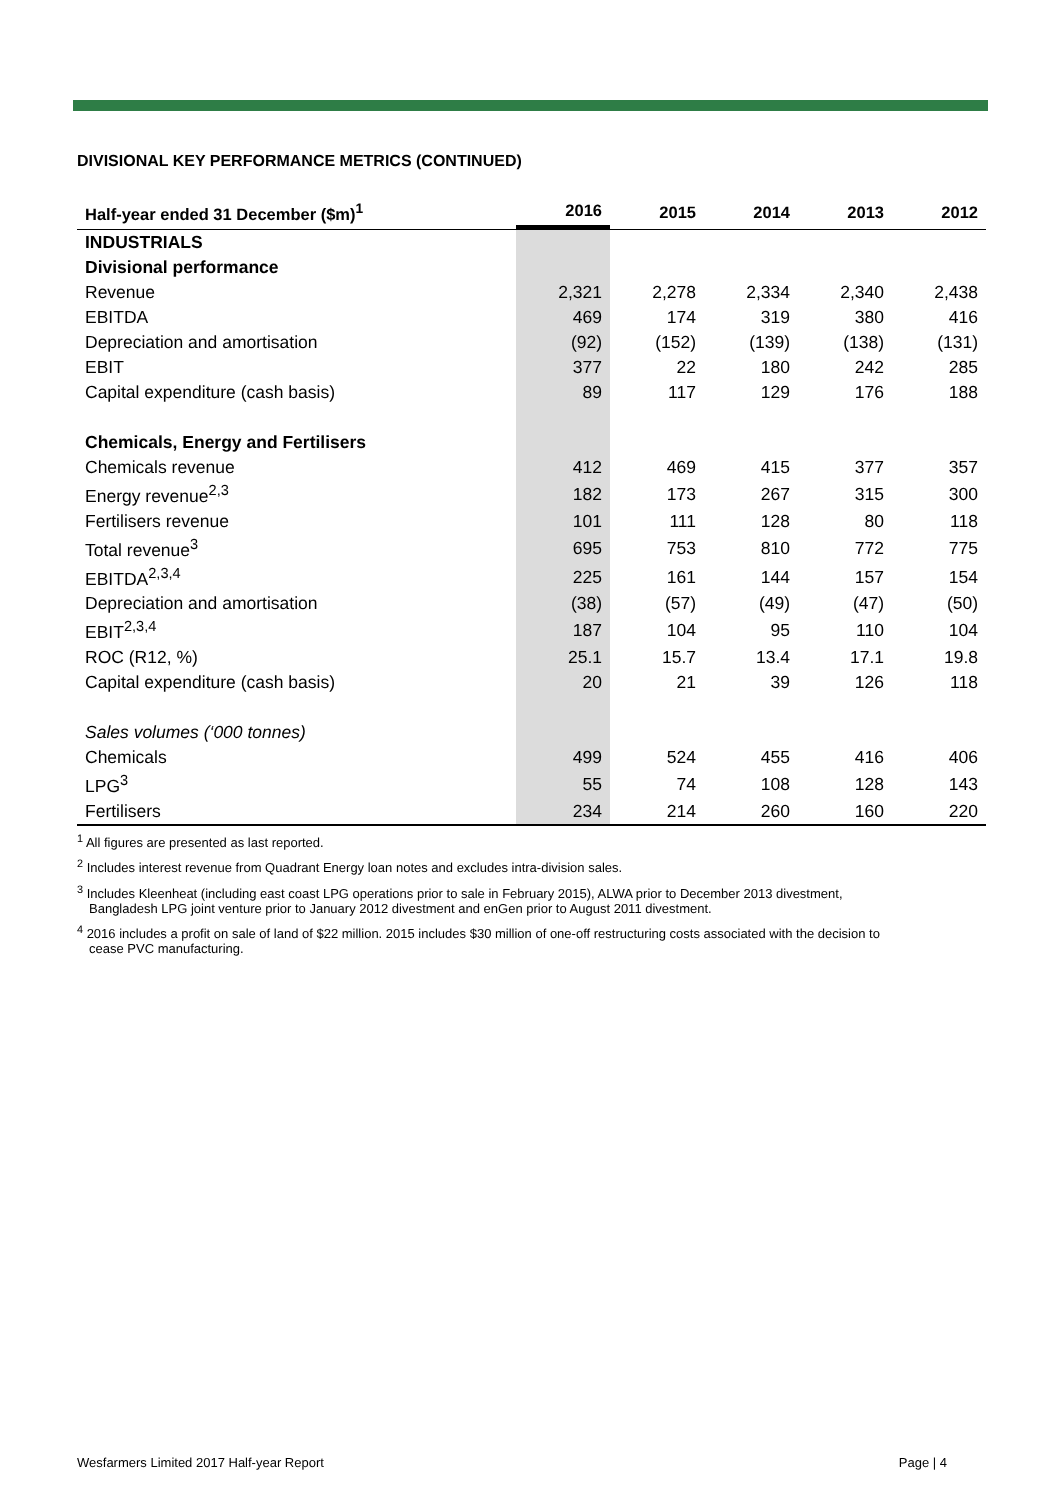DIVISIONAL KEY PERFORMANCE METRICS (CONTINUED)
| Half-year ended 31 December ($m)<sup>1</sup> | 2016 | 2015 | 2014 | 2013 | 2012 |
| --- | --- | --- | --- | --- | --- |
| INDUSTRIALS | | | | | |
| Divisional performance | | | | | |
| Revenue | 2,321 | 2,278 | 2,334 | 2,340 | 2,438 |
| EBITDA | 469 | 174 | 319 | 380 | 416 |
| Depreciation and amortisation | (92) | (152) | (139) | (138) | (131) |
| EBIT | 377 | 22 | 180 | 242 | 285 |
| Capital expenditure (cash basis) | 89 | 117 | 129 | 176 | 188 |
| Chemicals, Energy and Fertilisers | | | | | |
| Chemicals revenue | 412 | 469 | 415 | 377 | 357 |
| Energy revenue<sup>2,3</sup> | 182 | 173 | 267 | 315 | 300 |
| Fertilisers revenue | 101 | 111 | 128 | 80 | 118 |
| Total revenue<sup>3</sup> | 695 | 753 | 810 | 772 | 775 |
| EBITDA<sup>2,3,4</sup> | 225 | 161 | 144 | 157 | 154 |
| Depreciation and amortisation | (38) | (57) | (49) | (47) | (50) |
| EBIT<sup>2,3,4</sup> | 187 | 104 | 95 | 110 | 104 |
| ROC (R12, %) | 25.1 | 15.7 | 13.4 | 17.1 | 19.8 |
| Capital expenditure (cash basis) | 20 | 21 | 39 | 126 | 118 |
| Sales volumes (‘000 tonnes) | | | | | |
| Chemicals | 499 | 524 | 455 | 416 | 406 |
| LPG<sup>3</sup> | 55 | 74 | 108 | 128 | 143 |
| Fertilisers | 234 | 214 | 260 | 160 | 220 |
<sup>1</sup> All figures are presented as last reported.
<sup>2</sup> Includes interest revenue from Quadrant Energy loan notes and excludes intra-division sales.
<sup>3</sup> Includes Kleenheat (including east coast LPG operations prior to sale in February 2015), ALWA prior to December 2013 divestment,
Bangladesh LPG joint venture prior to January 2012 divestment and enGen prior to August 2011 divestment.
<sup>4</sup> 2016 includes a profit on sale of land of $22 million. 2015 includes $30 million of one-off restructuring costs associated with the decision to
cease PVC manufacturing.
Wesfarmers Limited 2017 Half-year Report Page | 4